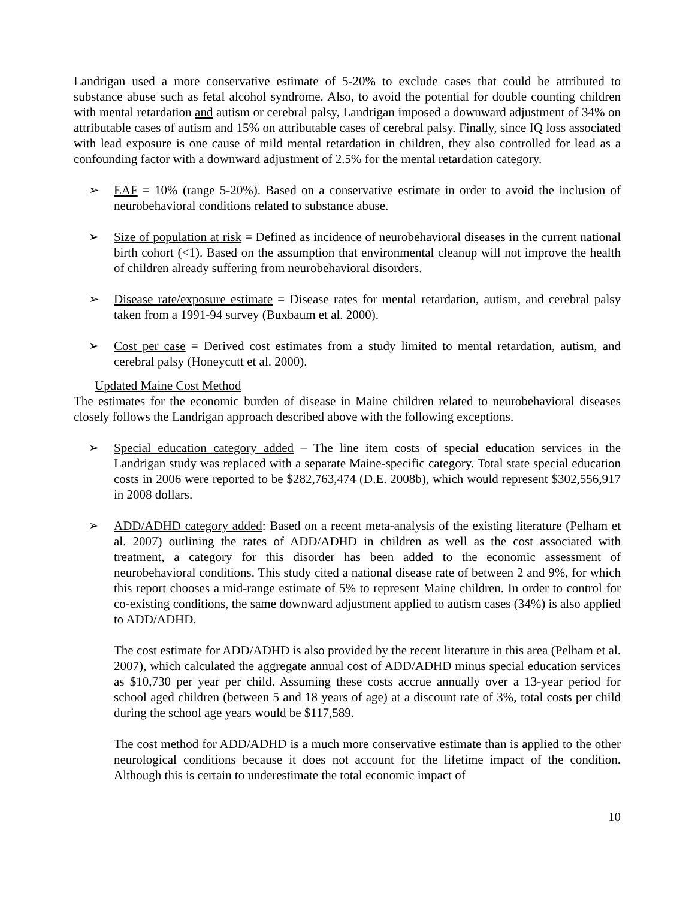Landrigan used a more conservative estimate of 5-20% to exclude cases that could be attributed to substance abuse such as fetal alcohol syndrome. Also, to avoid the potential for double counting children with mental retardation and autism or cerebral palsy, Landrigan imposed a downward adjustment of 34% on attributable cases of autism and 15% on attributable cases of cerebral palsy. Finally, since IQ loss associated with lead exposure is one cause of mild mental retardation in children, they also controlled for lead as a confounding factor with a downward adjustment of 2.5% for the mental retardation category.
➢ EAF = 10% (range 5-20%). Based on a conservative estimate in order to avoid the inclusion of neurobehavioral conditions related to substance abuse.
➢ Size of population at risk = Defined as incidence of neurobehavioral diseases in the current national birth cohort (<1). Based on the assumption that environmental cleanup will not improve the health of children already suffering from neurobehavioral disorders.
➢ Disease rate/exposure estimate = Disease rates for mental retardation, autism, and cerebral palsy taken from a 1991-94 survey (Buxbaum et al. 2000).
➢ Cost per case = Derived cost estimates from a study limited to mental retardation, autism, and cerebral palsy (Honeycutt et al. 2000).
Updated Maine Cost Method
The estimates for the economic burden of disease in Maine children related to neurobehavioral diseases closely follows the Landrigan approach described above with the following exceptions.
➢ Special education category added – The line item costs of special education services in the Landrigan study was replaced with a separate Maine-specific category. Total state special education costs in 2006 were reported to be $282,763,474 (D.E. 2008b), which would represent $302,556,917 in 2008 dollars.
➢ ADD/ADHD category added: Based on a recent meta-analysis of the existing literature (Pelham et al. 2007) outlining the rates of ADD/ADHD in children as well as the cost associated with treatment, a category for this disorder has been added to the economic assessment of neurobehavioral conditions. This study cited a national disease rate of between 2 and 9%, for which this report chooses a mid-range estimate of 5% to represent Maine children. In order to control for co-existing conditions, the same downward adjustment applied to autism cases (34%) is also applied to ADD/ADHD.
The cost estimate for ADD/ADHD is also provided by the recent literature in this area (Pelham et al. 2007), which calculated the aggregate annual cost of ADD/ADHD minus special education services as $10,730 per year per child. Assuming these costs accrue annually over a 13-year period for school aged children (between 5 and 18 years of age) at a discount rate of 3%, total costs per child during the school age years would be $117,589.
The cost method for ADD/ADHD is a much more conservative estimate than is applied to the other neurological conditions because it does not account for the lifetime impact of the condition. Although this is certain to underestimate the total economic impact of
10